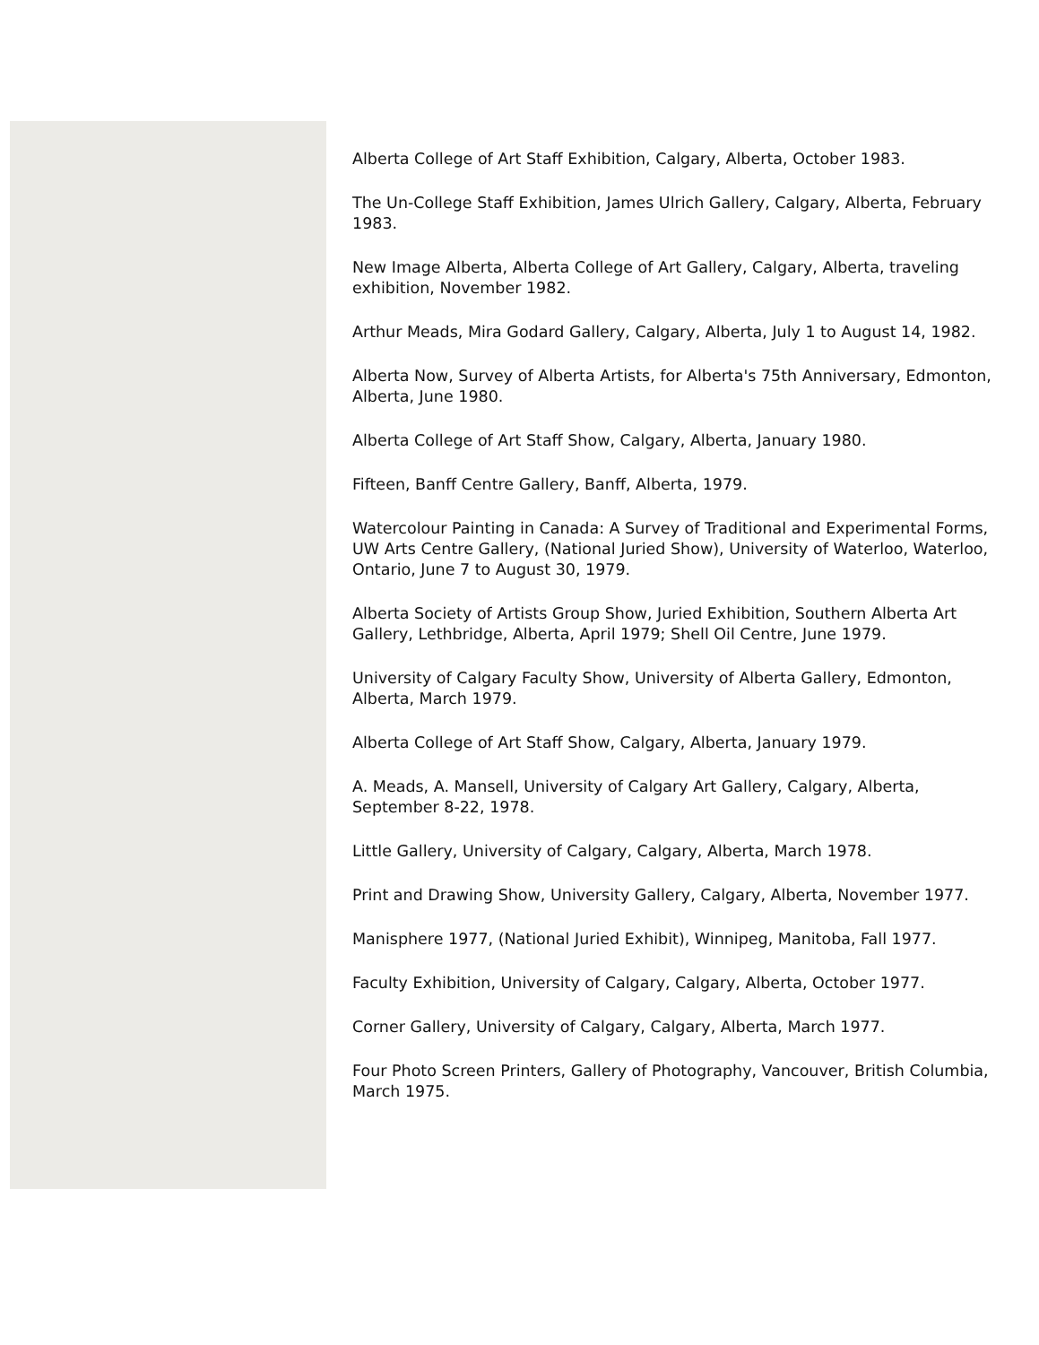Alberta College of Art Staff Exhibition, Calgary, Alberta, October 1983.
The Un-College Staff Exhibition, James Ulrich Gallery, Calgary, Alberta, February 1983.
New Image Alberta, Alberta College of Art Gallery, Calgary, Alberta, traveling exhibition, November 1982.
Arthur Meads, Mira Godard Gallery, Calgary, Alberta, July 1 to August 14, 1982.
Alberta Now, Survey of Alberta Artists, for Alberta's 75th Anniversary, Edmonton, Alberta, June 1980.
Alberta College of Art Staff Show, Calgary, Alberta, January 1980.
Fifteen, Banff Centre Gallery, Banff, Alberta, 1979.
Watercolour Painting in Canada: A Survey of Traditional and Experimental Forms, UW Arts Centre Gallery, (National Juried Show), University of Waterloo, Waterloo, Ontario, June 7 to August 30, 1979.
Alberta Society of Artists Group Show, Juried Exhibition, Southern Alberta Art Gallery, Lethbridge, Alberta, April 1979; Shell Oil Centre, June 1979.
University of Calgary Faculty Show, University of Alberta Gallery, Edmonton, Alberta, March 1979.
Alberta College of Art Staff Show, Calgary, Alberta, January 1979.
A. Meads, A. Mansell, University of Calgary Art Gallery, Calgary, Alberta, September 8-22, 1978.
Little Gallery, University of Calgary, Calgary, Alberta, March 1978.
Print and Drawing Show, University Gallery, Calgary, Alberta, November 1977.
Manisphere 1977, (National Juried Exhibit), Winnipeg, Manitoba, Fall 1977.
Faculty Exhibition, University of Calgary, Calgary, Alberta, October 1977.
Corner Gallery, University of Calgary, Calgary, Alberta, March 1977.
Four Photo Screen Printers, Gallery of Photography, Vancouver, British Columbia, March 1975.